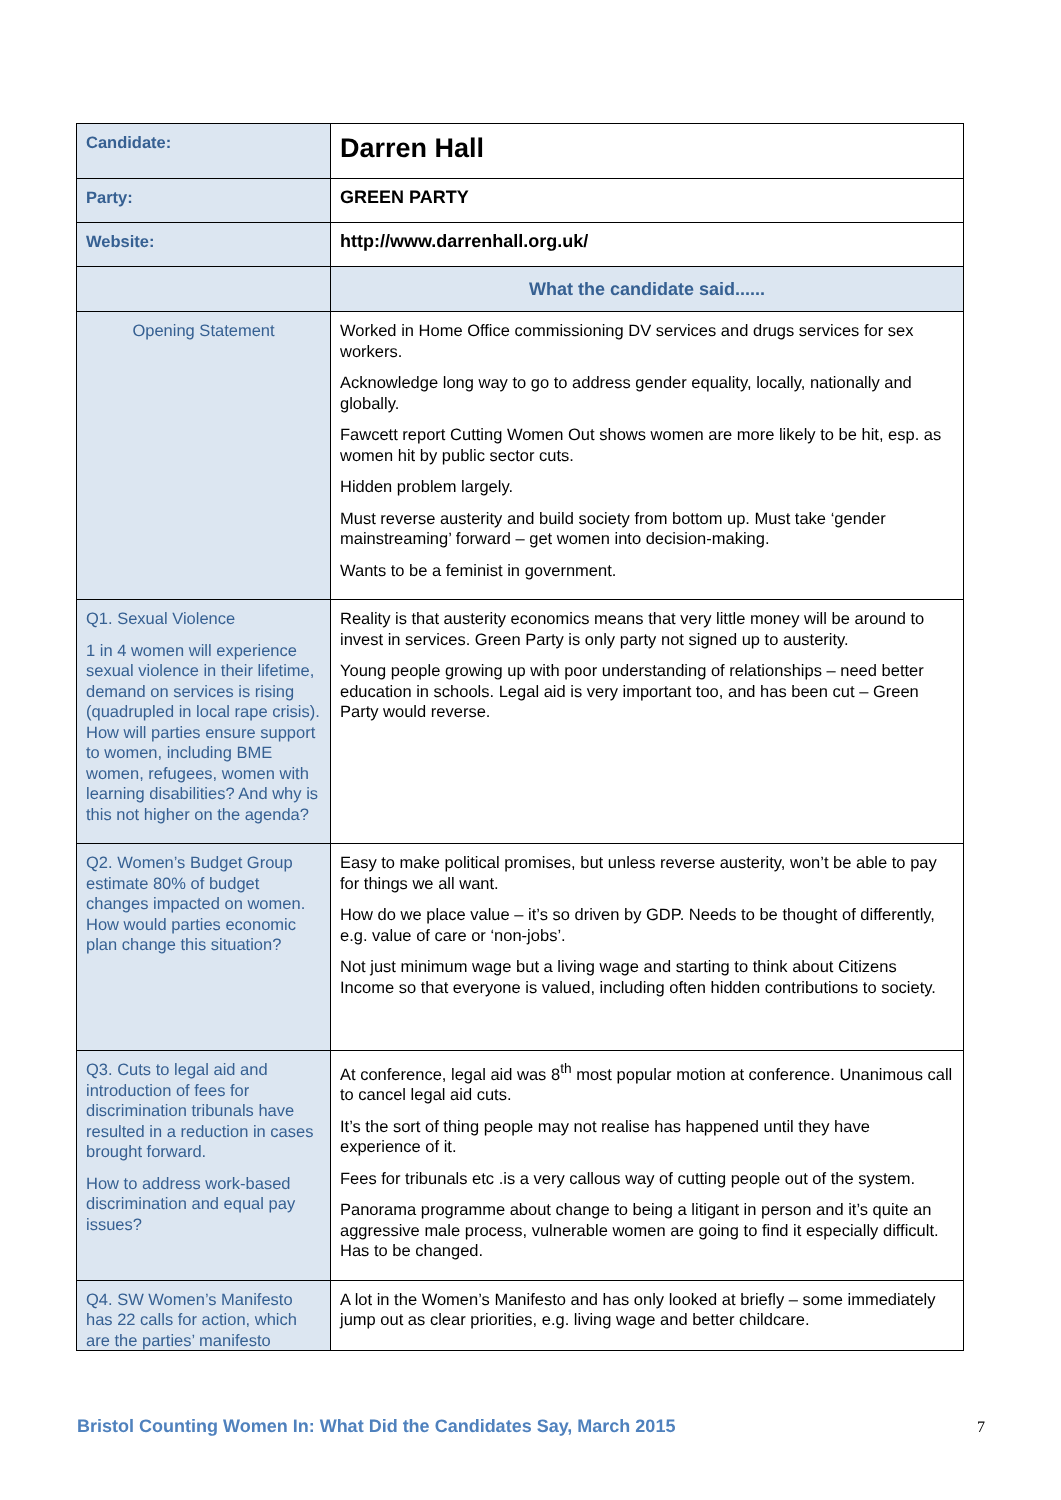| Candidate: | Darren Hall |
| Party: | GREEN PARTY |
| Website: | http://www.darrenhall.org.uk/ |
| | What the candidate said...... |
| Opening Statement | Worked in Home Office commissioning DV services and drugs services for sex workers. Acknowledge long way to go to address gender equality, locally, nationally and globally. Fawcett report Cutting Women Out shows women are more likely to be hit, esp. as women hit by public sector cuts. Hidden problem largely. Must reverse austerity and build society from bottom up. Must take ‘gender mainstreaming’ forward – get women into decision-making. Wants to be a feminist in government. |
| Q1. Sexual Violence 1 in 4 women will experience sexual violence in their lifetime, demand on services is rising (quadrupled in local rape crisis). How will parties ensure support to women, including BME women, refugees, women with learning disabilities? And why is this not higher on the agenda? | Reality is that austerity economics means that very little money will be around to invest in services. Green Party is only party not signed up to austerity. Young people growing up with poor understanding of relationships – need better education in schools. Legal aid is very important too, and has been cut – Green Party would reverse. |
| Q2. Women’s Budget Group estimate 80% of budget changes impacted on women. How would parties economic plan change this situation? | Easy to make political promises, but unless reverse austerity, won’t be able to pay for things we all want. How do we place value – it’s so driven by GDP. Needs to be thought of differently, e.g. value of care or ‘non-jobs’. Not just minimum wage but a living wage and starting to think about Citizens Income so that everyone is valued, including often hidden contributions to society. |
| Q3. Cuts to legal aid and introduction of fees for discrimination tribunals have resulted in a reduction in cases brought forward. How to address work-based discrimination and equal pay issues? | At conference, legal aid was 8<sup>th</sup> most popular motion at conference. Unanimous call to cancel legal aid cuts. It’s the sort of thing people may not realise has happened until they have experience of it. Fees for tribunals etc .is a very callous way of cutting people out of the system. Panorama programme about change to being a litigant in person and it’s quite an aggressive male process, vulnerable women are going to find it especially difficult. Has to be changed. |
| Q4. SW Women’s Manifesto has 22 calls for action, which are the parties’ manifesto | A lot in the Women’s Manifesto and has only looked at briefly – some immediately jump out as clear priorities, e.g. living wage and better childcare. |
Bristol Counting Women In: What Did the Candidates Say, March 2015 7